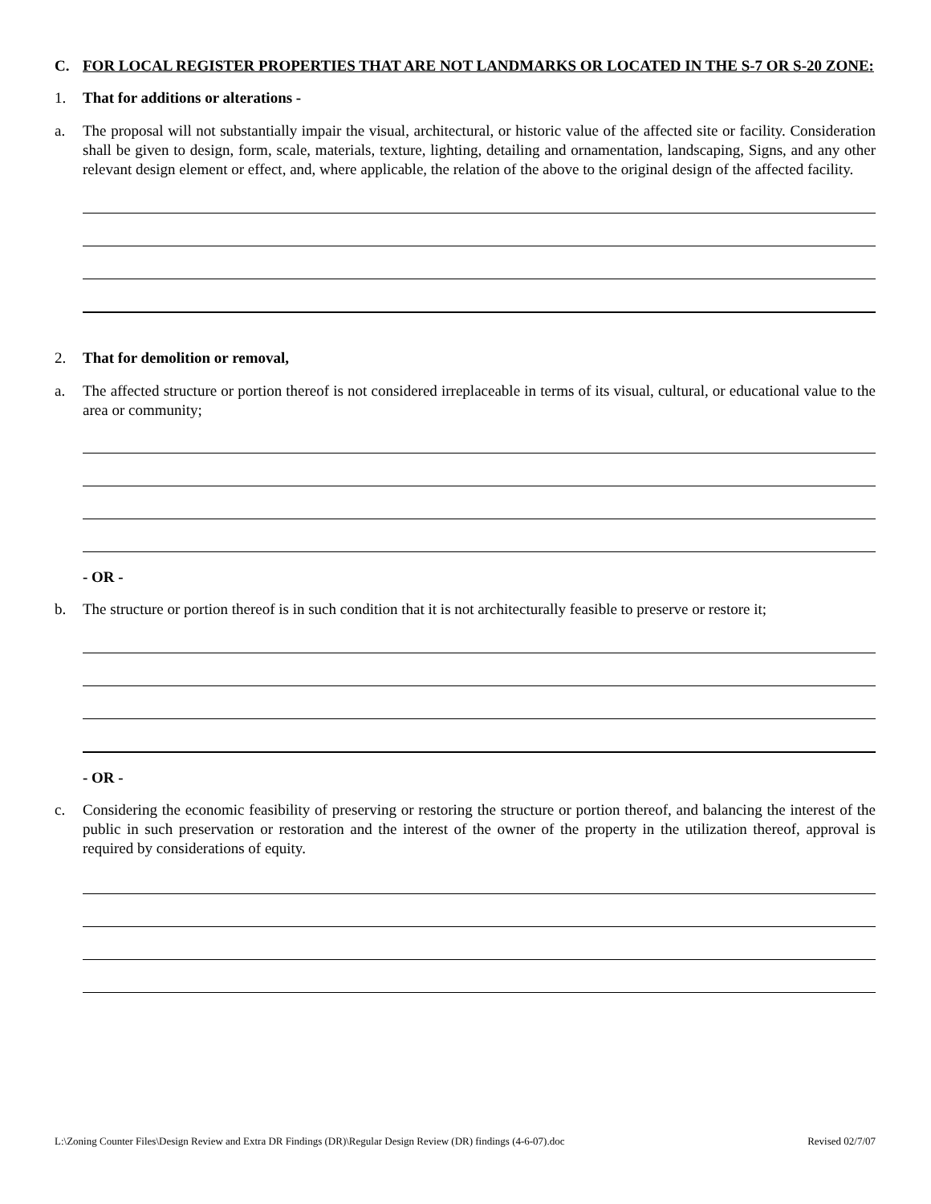C. FOR LOCAL REGISTER PROPERTIES THAT ARE NOT LANDMARKS OR LOCATED IN THE S-7 OR S-20 ZONE:
1. That for additions or alterations -
a. The proposal will not substantially impair the visual, architectural, or historic value of the affected site or facility. Consideration shall be given to design, form, scale, materials, texture, lighting, detailing and ornamentation, landscaping, Signs, and any other relevant design element or effect, and, where applicable, the relation of the above to the original design of the affected facility.
2. That for demolition or removal,
a. The affected structure or portion thereof is not considered irreplaceable in terms of its visual, cultural, or educational value to the area or community;
- OR -
b. The structure or portion thereof is in such condition that it is not architecturally feasible to preserve or restore it;
- OR -
c. Considering the economic feasibility of preserving or restoring the structure or portion thereof, and balancing the interest of the public in such preservation or restoration and the interest of the owner of the property in the utilization thereof, approval is required by considerations of equity.
L:\Zoning Counter Files\Design Review and Extra DR Findings (DR)\Regular Design Review (DR) findings (4-6-07).doc Revised 02/7/07